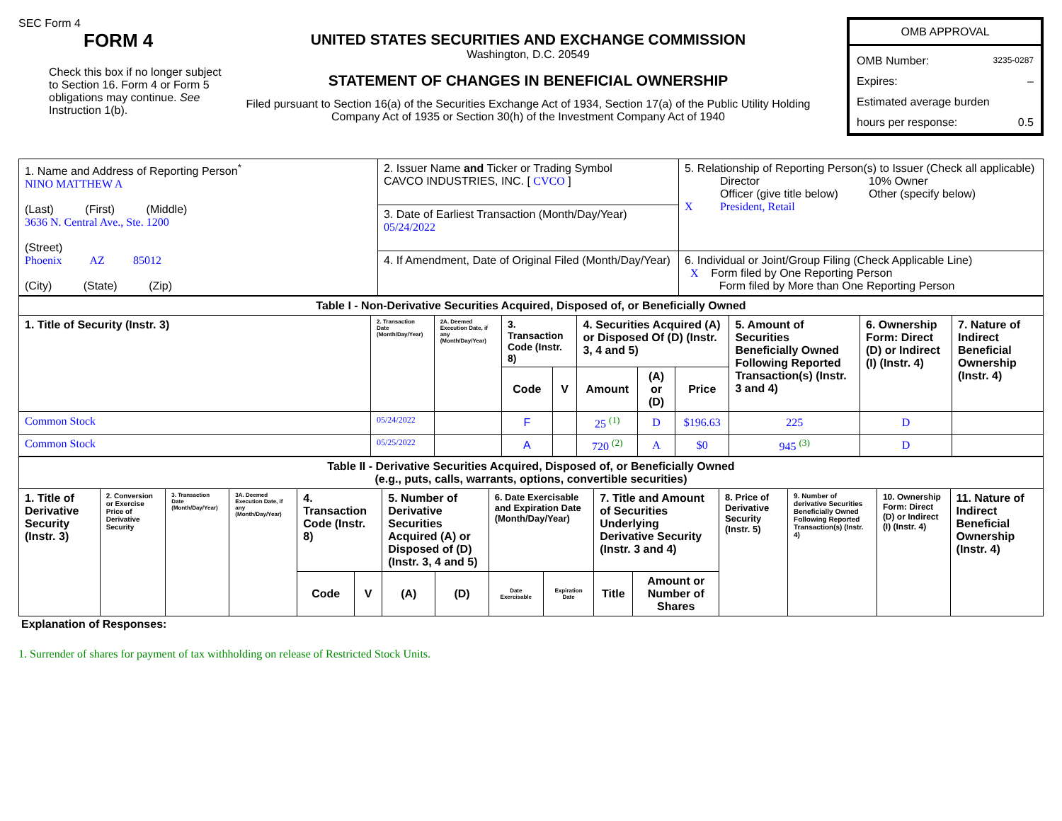SEC Form 4
FORM 4
Check this box if no longer subject to Section 16. Form 4 or Form 5 obligations may continue. See Instruction 1(b).
UNITED STATES SECURITIES AND EXCHANGE COMMISSION
Washington, D.C. 20549
STATEMENT OF CHANGES IN BENEFICIAL OWNERSHIP
Filed pursuant to Section 16(a) of the Securities Exchange Act of 1934, Section 17(a) of the Public Utility Holding Company Act of 1935 or Section 30(h) of the Investment Company Act of 1940
OMB APPROVAL
OMB Number: 3235-0287
Expires: –
Estimated average burden
hours per response: 0.5
| 1. Name and Address of Reporting Person<sup>*</sup> NINO MATTHEW A (Last) (First) (Middle) 3636 N. Central Ave., Ste. 1200 (Street) Phoenix AZ 85012 (City) (State) (Zip) | 2. Issuer Name and Ticker or Trading Symbol CAVCO INDUSTRIES, INC. [ CVCO ] | 5. Relationship of Reporting Person(s) to Issuer (Check all applicable) X Director Officer (give title below) President, Retail 10% Owner Other (specify below) |
| | 3. Date of Earliest Transaction (Month/Day/Year) 05/24/2022 | |
| | 4. If Amendment, Date of Original Filed (Month/Day/Year) | 6. Individual or Joint/Group Filing (Check Applicable Line) X Form filed by One Reporting Person Form filed by More than One Reporting Person |
| Table I - Non-Derivative Securities Acquired, Disposed of, or Beneficially Owned | | | | | | | | | | |
| --- | --- | --- | --- | --- | --- | --- | --- | --- | --- | --- |
| 1. Title of Security (Instr. 3) | 2. Transaction Date (Month/Day/Year) | 2A. Deemed Execution Date, if any (Month/Day/Year) | 3. Transaction Code (Instr. 8) | | 4. Securities Acquired (A) or Disposed Of (D) (Instr. 3, 4 and 5) | | | 5. Amount of Securities Beneficially Owned Following Reported Transaction(s) (Instr. 3 and 4) | 6. Ownership Form: Direct (D) or Indirect (I) (Instr. 4) | 7. Nature of Indirect Beneficial Ownership (Instr. 4) |
| | | | Code | V | Amount | (A) or (D) | Price | | | |
| Common Stock | 05/24/2022 | | F | | 25 <sup>(1)</sup> | D | $196.63 | 225 | D | |
| Common Stock | 05/25/2022 | | A | | 720 <sup>(2)</sup> | A | $0 | 945 <sup>(3)</sup> | D | |
| Table II - Derivative Securities Acquired, Disposed of, or Beneficially Owned (e.g., puts, calls, warrants, options, convertible securities) | | | | | | | | | | | | | | | |
| --- | --- | --- | --- | --- | --- | --- | --- | --- | --- | --- | --- | --- | --- | --- | --- |
| 1. Title of Derivative Security (Instr. 3) | 2. Conversion or Exercise Price of Derivative Security | 3. Transaction Date (Month/Day/Year) | 3A. Deemed Execution Date, if any (Month/Day/Year) | 4. Transaction Code (Instr. 8) | | 5. Number of Derivative Securities Acquired (A) or Disposed of (D) (Instr. 3, 4 and 5) | | 6. Date Exercisable and Expiration Date (Month/Day/Year) | | 7. Title and Amount of Securities Underlying Derivative Security (Instr. 3 and 4) | | 8. Price of Derivative Security (Instr. 5) | 9. Number of derivative Securities Beneficially Owned Following Reported Transaction(s) (Instr. 4) | 10. Ownership Form: Direct (D) or Indirect (I) (Instr. 4) | 11. Nature of Indirect Beneficial Ownership (Instr. 4) |
| | | | | Code | V | (A) | (D) | Date Exercisable | Expiration Date | Title | Amount or Number of Shares | | | | |
Explanation of Responses:
1. Surrender of shares for payment of tax withholding on release of Restricted Stock Units.